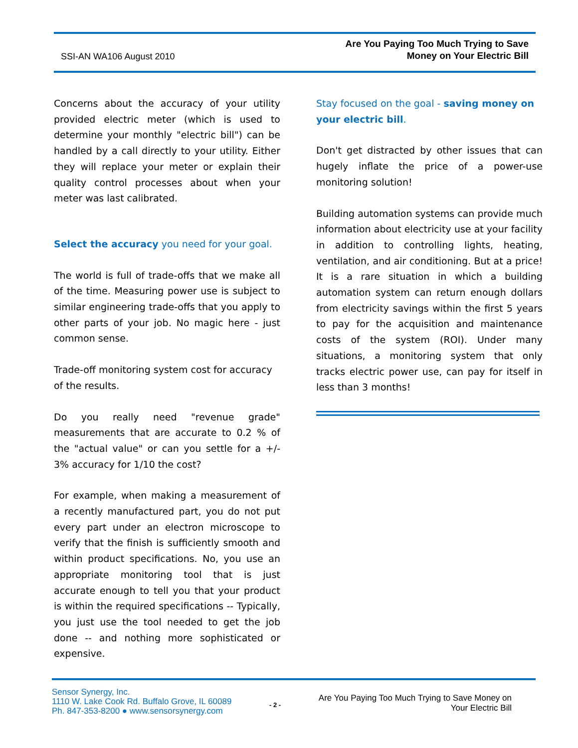SSI-AN WA106 August 2010
Are You Paying Too Much Trying to Save
Money on Your Electric Bill
Concerns about the accuracy of your utility provided electric meter (which is used to determine your monthly "electric bill") can be handled by a call directly to your utility. Either they will replace your meter or explain their quality control processes about when your meter was last calibrated.
Select the accuracy you need for your goal.
The world is full of trade-offs that we make all of the time. Measuring power use is subject to similar engineering trade-offs that you apply to other parts of your job. No magic here - just common sense.
Trade-off monitoring system cost for accuracy of the results.
Do you really need "revenue grade" measurements that are accurate to 0.2 % of the "actual value" or can you settle for a +/- 3% accuracy for 1/10 the cost?
For example, when making a measurement of a recently manufactured part, you do not put every part under an electron microscope to verify that the finish is sufficiently smooth and within product specifications. No, you use an appropriate monitoring tool that is just accurate enough to tell you that your product is within the required specifications -- Typically, you just use the tool needed to get the job done -- and nothing more sophisticated or expensive.
Stay focused on the goal - saving money on your electric bill.
Don't get distracted by other issues that can hugely inflate the price of a power-use monitoring solution!
Building automation systems can provide much information about electricity use at your facility in addition to controlling lights, heating, ventilation, and air conditioning. But at a price! It is a rare situation in which a building automation system can return enough dollars from electricity savings within the first 5 years to pay for the acquisition and maintenance costs of the system (ROI). Under many situations, a monitoring system that only tracks electric power use, can pay for itself in less than 3 months!
Sensor Synergy, Inc.
1110 W. Lake Cook Rd. Buffalo Grove, IL 60089
Ph. 847-353-8200 ● www.sensorsynergy.com
- 2 -
Are You Paying Too Much Trying to Save Money on
Your Electric Bill